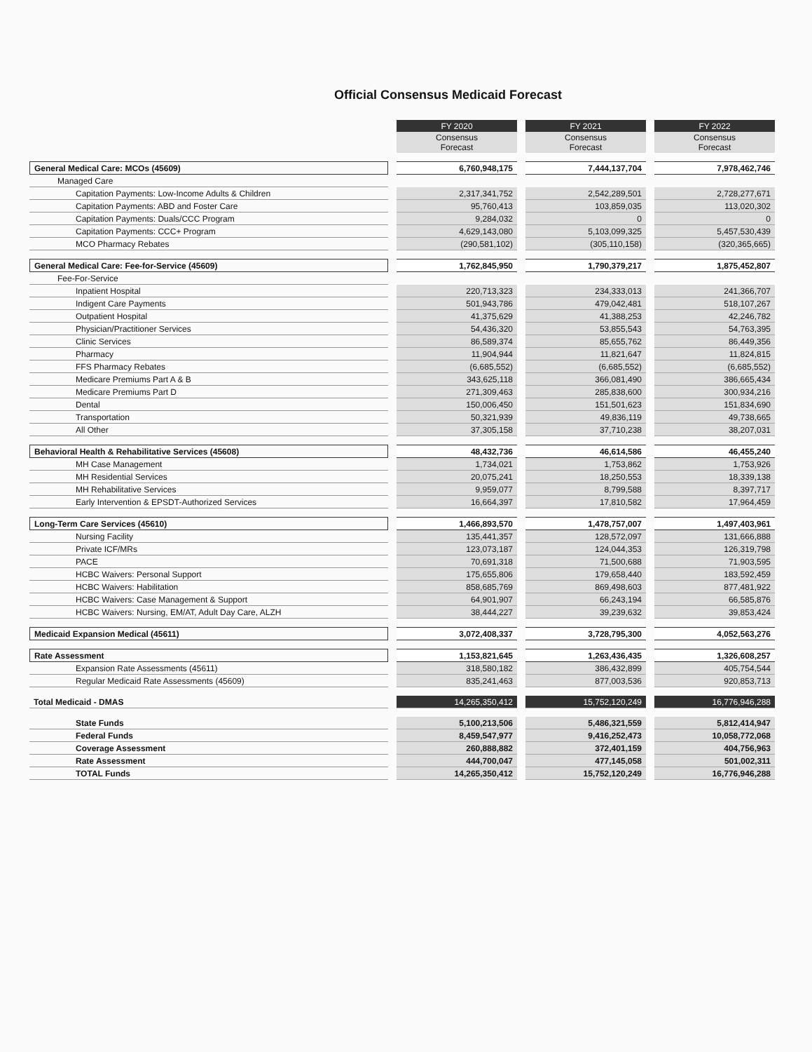Official Consensus Medicaid Forecast
| | | FY 2020 | | FY 2021 | | FY 2022 |
| --- | --- | --- | --- | --- | --- | --- |
| | | Consensus Forecast | | Consensus Forecast | | Consensus Forecast |
| General Medical Care: MCOs (45609) | | 6,760,948,175 | | 7,444,137,704 | | 7,978,462,746 |
| Managed Care | | | | | | |
| Capitation Payments: Low-Income Adults & Children | | 2,317,341,752 | | 2,542,289,501 | | 2,728,277,671 |
| Capitation Payments: ABD and Foster Care | | 95,760,413 | | 103,859,035 | | 113,020,302 |
| Capitation Payments: Duals/CCC Program | | 9,284,032 | | 0 | | 0 |
| Capitation Payments: CCC+ Program | | 4,629,143,080 | | 5,103,099,325 | | 5,457,530,439 |
| MCO Pharmacy Rebates | | (290,581,102) | | (305,110,158) | | (320,365,665) |
| General Medical Care: Fee-for-Service (45609) | | 1,762,845,950 | | 1,790,379,217 | | 1,875,452,807 |
| Fee-For-Service | | | | | | |
| Inpatient Hospital | | 220,713,323 | | 234,333,013 | | 241,366,707 |
| Indigent Care Payments | | 501,943,786 | | 479,042,481 | | 518,107,267 |
| Outpatient Hospital | | 41,375,629 | | 41,388,253 | | 42,246,782 |
| Physician/Practitioner Services | | 54,436,320 | | 53,855,543 | | 54,763,395 |
| Clinic Services | | 86,589,374 | | 85,655,762 | | 86,449,356 |
| Pharmacy | | 11,904,944 | | 11,821,647 | | 11,824,815 |
| FFS Pharmacy Rebates | | (6,685,552) | | (6,685,552) | | (6,685,552) |
| Medicare Premiums Part A & B | | 343,625,118 | | 366,081,490 | | 386,665,434 |
| Medicare Premiums Part D | | 271,309,463 | | 285,838,600 | | 300,934,216 |
| Dental | | 150,006,450 | | 151,501,623 | | 151,834,690 |
| Transportation | | 50,321,939 | | 49,836,119 | | 49,738,665 |
| All Other | | 37,305,158 | | 37,710,238 | | 38,207,031 |
| Behavioral Health & Rehabilitative Services (45608) | | 48,432,736 | | 46,614,586 | | 46,455,240 |
| MH Case Management | | 1,734,021 | | 1,753,862 | | 1,753,926 |
| MH Residential Services | | 20,075,241 | | 18,250,553 | | 18,339,138 |
| MH Rehabilitative Services | | 9,959,077 | | 8,799,588 | | 8,397,717 |
| Early Intervention & EPSDT-Authorized Services | | 16,664,397 | | 17,810,582 | | 17,964,459 |
| Long-Term Care Services (45610) | | 1,466,893,570 | | 1,478,757,007 | | 1,497,403,961 |
| Nursing Facility | | 135,441,357 | | 128,572,097 | | 131,666,888 |
| Private ICF/MRs | | 123,073,187 | | 124,044,353 | | 126,319,798 |
| PACE | | 70,691,318 | | 71,500,688 | | 71,903,595 |
| HCBC Waivers: Personal Support | | 175,655,806 | | 179,658,440 | | 183,592,459 |
| HCBC Waivers: Habilitation | | 858,685,769 | | 869,498,603 | | 877,481,922 |
| HCBC Waivers: Case Management & Support | | 64,901,907 | | 66,243,194 | | 66,585,876 |
| HCBC Waivers: Nursing, EM/AT, Adult Day Care, ALZH | | 38,444,227 | | 39,239,632 | | 39,853,424 |
| Medicaid Expansion Medical (45611) | | 3,072,408,337 | | 3,728,795,300 | | 4,052,563,276 |
| Rate Assessment | | 1,153,821,645 | | 1,263,436,435 | | 1,326,608,257 |
| Expansion Rate Assessments (45611) | | 318,580,182 | | 386,432,899 | | 405,754,544 |
| Regular Medicaid Rate Assessments (45609) | | 835,241,463 | | 877,003,536 | | 920,853,713 |
| Total Medicaid - DMAS | | 14,265,350,412 | | 15,752,120,249 | | 16,776,946,288 |
| State Funds | | 5,100,213,506 | | 5,486,321,559 | | 5,812,414,947 |
| Federal Funds | | 8,459,547,977 | | 9,416,252,473 | | 10,058,772,068 |
| Coverage Assessment | | 260,888,882 | | 372,401,159 | | 404,756,963 |
| Rate Assessment | | 444,700,047 | | 477,145,058 | | 501,002,311 |
| TOTAL Funds | | 14,265,350,412 | | 15,752,120,249 | | 16,776,946,288 |